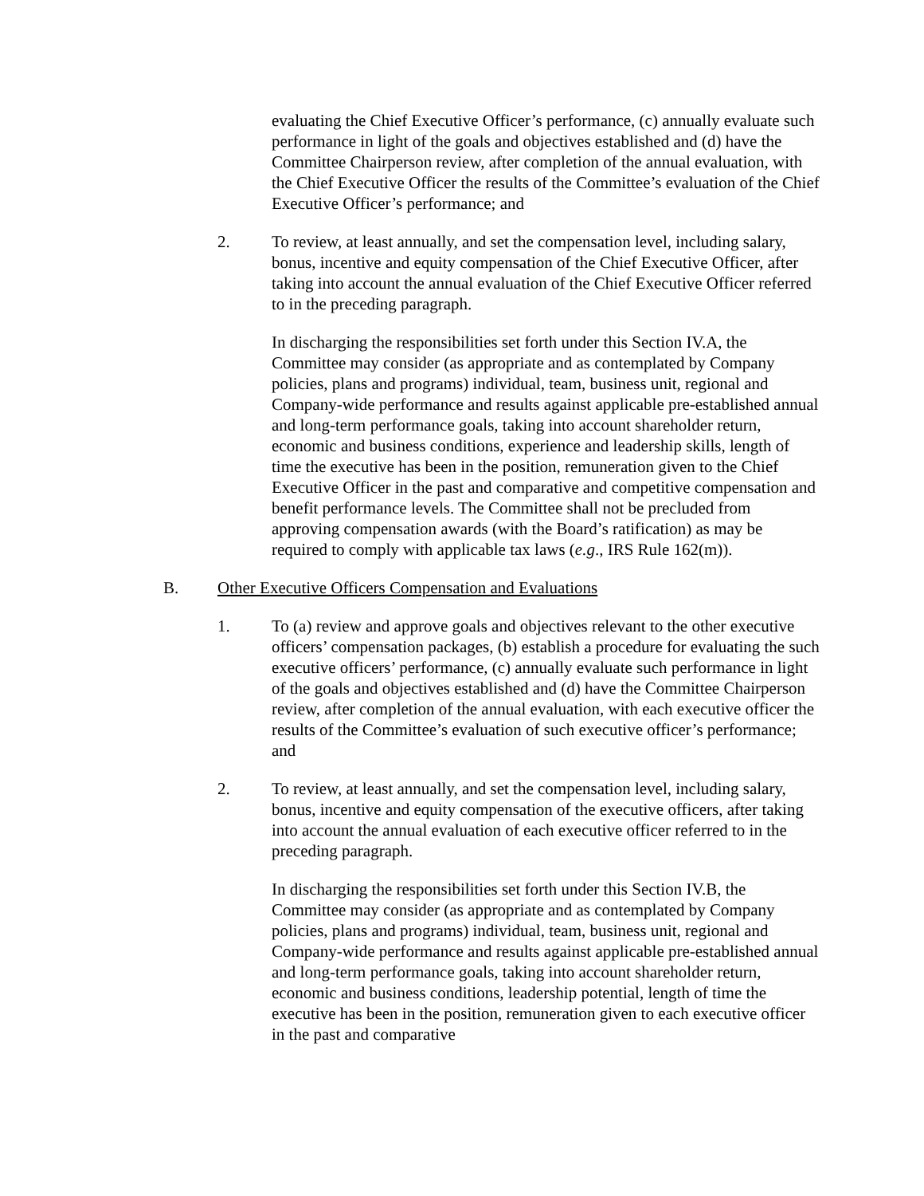evaluating the Chief Executive Officer’s performance, (c) annually evaluate such performance in light of the goals and objectives established and (d) have the Committee Chairperson review, after completion of the annual evaluation, with the Chief Executive Officer the results of the Committee’s evaluation of the Chief Executive Officer’s performance; and
2. To review, at least annually, and set the compensation level, including salary, bonus, incentive and equity compensation of the Chief Executive Officer, after taking into account the annual evaluation of the Chief Executive Officer referred to in the preceding paragraph.
In discharging the responsibilities set forth under this Section IV.A, the Committee may consider (as appropriate and as contemplated by Company policies, plans and programs) individual, team, business unit, regional and Company-wide performance and results against applicable pre-established annual and long-term performance goals, taking into account shareholder return, economic and business conditions, experience and leadership skills, length of time the executive has been in the position, remuneration given to the Chief Executive Officer in the past and comparative and competitive compensation and benefit performance levels. The Committee shall not be precluded from approving compensation awards (with the Board’s ratification) as may be required to comply with applicable tax laws (e.g., IRS Rule 162(m)).
B. Other Executive Officers Compensation and Evaluations
1. To (a) review and approve goals and objectives relevant to the other executive officers’ compensation packages, (b) establish a procedure for evaluating the such executive officers’ performance, (c) annually evaluate such performance in light of the goals and objectives established and (d) have the Committee Chairperson review, after completion of the annual evaluation, with each executive officer the results of the Committee’s evaluation of such executive officer’s performance; and
2. To review, at least annually, and set the compensation level, including salary, bonus, incentive and equity compensation of the executive officers, after taking into account the annual evaluation of each executive officer referred to in the preceding paragraph.
In discharging the responsibilities set forth under this Section IV.B, the Committee may consider (as appropriate and as contemplated by Company policies, plans and programs) individual, team, business unit, regional and Company-wide performance and results against applicable pre-established annual and long-term performance goals, taking into account shareholder return, economic and business conditions, leadership potential, length of time the executive has been in the position, remuneration given to each executive officer in the past and comparative